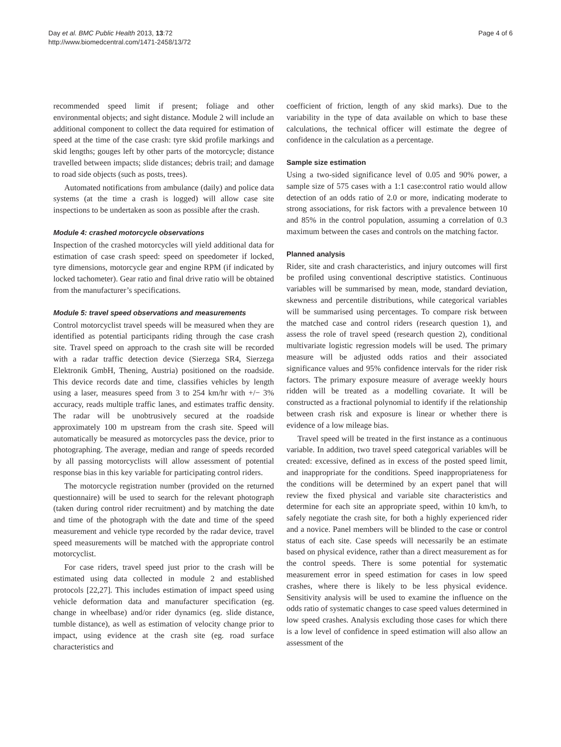Day et al. BMC Public Health 2013, 13:72
http://www.biomedcentral.com/1471-2458/13/72
Page 4 of 6
recommended speed limit if present; foliage and other environmental objects; and sight distance. Module 2 will include an additional component to collect the data required for estimation of speed at the time of the case crash: tyre skid profile markings and skid lengths; gouges left by other parts of the motorcycle; distance travelled between impacts; slide distances; debris trail; and damage to road side objects (such as posts, trees).
Automated notifications from ambulance (daily) and police data systems (at the time a crash is logged) will allow case site inspections to be undertaken as soon as possible after the crash.
Module 4: crashed motorcycle observations
Inspection of the crashed motorcycles will yield additional data for estimation of case crash speed: speed on speedometer if locked, tyre dimensions, motorcycle gear and engine RPM (if indicated by locked tachometer). Gear ratio and final drive ratio will be obtained from the manufacturer’s specifications.
Module 5: travel speed observations and measurements
Control motorcyclist travel speeds will be measured when they are identified as potential participants riding through the case crash site. Travel speed on approach to the crash site will be recorded with a radar traffic detection device (Sierzega SR4, Sierzega Elektronik GmbH, Thening, Austria) positioned on the roadside. This device records date and time, classifies vehicles by length using a laser, measures speed from 3 to 254 km/hr with +/− 3% accuracy, reads multiple traffic lanes, and estimates traffic density. The radar will be unobtrusively secured at the roadside approximately 100 m upstream from the crash site. Speed will automatically be measured as motorcycles pass the device, prior to photographing. The average, median and range of speeds recorded by all passing motorcyclists will allow assessment of potential response bias in this key variable for participating control riders.
The motorcycle registration number (provided on the returned questionnaire) will be used to search for the relevant photograph (taken during control rider recruitment) and by matching the date and time of the photograph with the date and time of the speed measurement and vehicle type recorded by the radar device, travel speed measurements will be matched with the appropriate control motorcyclist.
For case riders, travel speed just prior to the crash will be estimated using data collected in module 2 and established protocols [22,27]. This includes estimation of impact speed using vehicle deformation data and manufacturer specification (eg. change in wheelbase) and/or rider dynamics (eg. slide distance, tumble distance), as well as estimation of velocity change prior to impact, using evidence at the crash site (eg. road surface characteristics and
coefficient of friction, length of any skid marks). Due to the variability in the type of data available on which to base these calculations, the technical officer will estimate the degree of confidence in the calculation as a percentage.
Sample size estimation
Using a two-sided significance level of 0.05 and 90% power, a sample size of 575 cases with a 1:1 case:control ratio would allow detection of an odds ratio of 2.0 or more, indicating moderate to strong associations, for risk factors with a prevalence between 10 and 85% in the control population, assuming a correlation of 0.3 maximum between the cases and controls on the matching factor.
Planned analysis
Rider, site and crash characteristics, and injury outcomes will first be profiled using conventional descriptive statistics. Continuous variables will be summarised by mean, mode, standard deviation, skewness and percentile distributions, while categorical variables will be summarised using percentages. To compare risk between the matched case and control riders (research question 1), and assess the role of travel speed (research question 2), conditional multivariate logistic regression models will be used. The primary measure will be adjusted odds ratios and their associated significance values and 95% confidence intervals for the rider risk factors. The primary exposure measure of average weekly hours ridden will be treated as a modelling covariate. It will be constructed as a fractional polynomial to identify if the relationship between crash risk and exposure is linear or whether there is evidence of a low mileage bias.
Travel speed will be treated in the first instance as a continuous variable. In addition, two travel speed categorical variables will be created: excessive, defined as in excess of the posted speed limit, and inappropriate for the conditions. Speed inappropriateness for the conditions will be determined by an expert panel that will review the fixed physical and variable site characteristics and determine for each site an appropriate speed, within 10 km/h, to safely negotiate the crash site, for both a highly experienced rider and a novice. Panel members will be blinded to the case or control status of each site. Case speeds will necessarily be an estimate based on physical evidence, rather than a direct measurement as for the control speeds. There is some potential for systematic measurement error in speed estimation for cases in low speed crashes, where there is likely to be less physical evidence. Sensitivity analysis will be used to examine the influence on the odds ratio of systematic changes to case speed values determined in low speed crashes. Analysis excluding those cases for which there is a low level of confidence in speed estimation will also allow an assessment of the